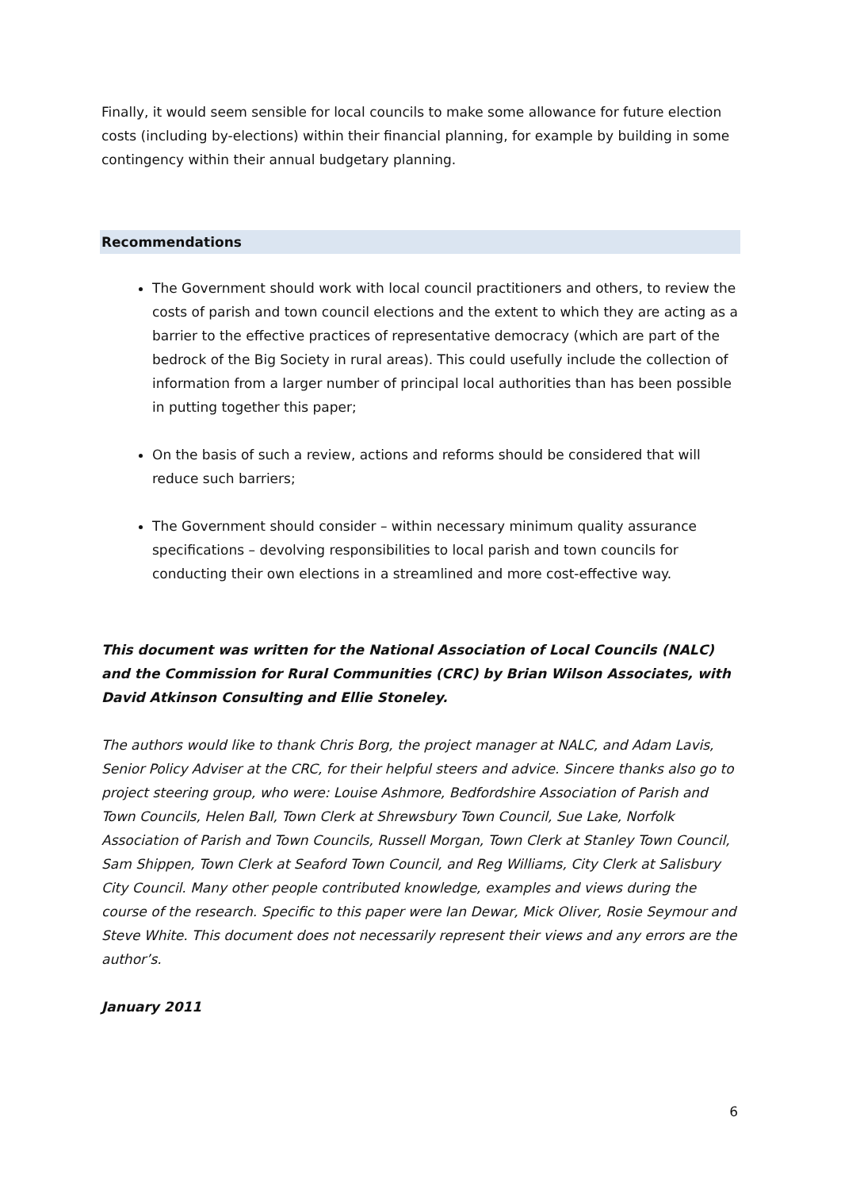Finally, it would seem sensible for local councils to make some allowance for future election costs (including by-elections) within their financial planning, for example by building in some contingency within their annual budgetary planning.
Recommendations
The Government should work with local council practitioners and others, to review the costs of parish and town council elections and the extent to which they are acting as a barrier to the effective practices of representative democracy (which are part of the bedrock of the Big Society in rural areas). This could usefully include the collection of information from a larger number of principal local authorities than has been possible in putting together this paper;
On the basis of such a review, actions and reforms should be considered that will reduce such barriers;
The Government should consider – within necessary minimum quality assurance specifications – devolving responsibilities to local parish and town councils for conducting their own elections in a streamlined and more cost-effective way.
This document was written for the National Association of Local Councils (NALC) and the Commission for Rural Communities (CRC) by Brian Wilson Associates, with David Atkinson Consulting and Ellie Stoneley.
The authors would like to thank Chris Borg, the project manager at NALC, and Adam Lavis, Senior Policy Adviser at the CRC, for their helpful steers and advice. Sincere thanks also go to project steering group, who were: Louise Ashmore, Bedfordshire Association of Parish and Town Councils, Helen Ball, Town Clerk at Shrewsbury Town Council, Sue Lake, Norfolk Association of Parish and Town Councils, Russell Morgan, Town Clerk at Stanley Town Council, Sam Shippen, Town Clerk at Seaford Town Council, and Reg Williams, City Clerk at Salisbury City Council. Many other people contributed knowledge, examples and views during the course of the research. Specific to this paper were Ian Dewar, Mick Oliver, Rosie Seymour and Steve White. This document does not necessarily represent their views and any errors are the author’s.
January 2011
6